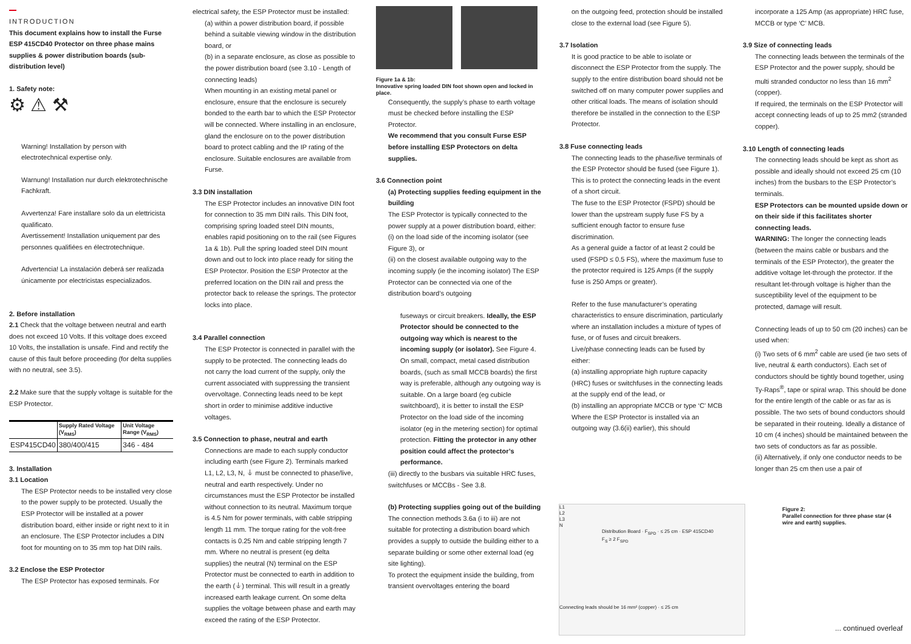INTRODUCTION
This document explains how to install the Furse ESP 415CD40 Protector on three phase mains supplies & power distribution boards (sub-distribution level)
1. Safety note:
⚙ ⚠ ⚒
Warning! Installation by person with electrotechnical expertise only.
Warnung! Installation nur durch elektrotechnische Fachkraft.
Avvertenza! Fare installare solo da un elettricista qualificato.
Avertissement! Installation uniquement par des personnes qualifiées en électrotechnique.
Advertencia! La instalación deberá ser realizada únicamente por electricistas especializados.
2. Before installation
2.1 Check that the voltage between neutral and earth does not exceed 10 Volts. If this voltage does exceed 10 Volts, the installation is unsafe. Find and rectify the cause of this fault before proceeding (for delta supplies with no neutral, see 3.5).
2.2 Make sure that the supply voltage is suitable for the ESP Protector.
| | Supply Rated Voltage (V<sub>RMS</sub>) | Unit Voltage Range (V<sub>RMS</sub>) |
| ESP415CD40 | 380/400/415 | 346 - 484 |
3. Installation
3.1 Location
The ESP Protector needs to be installed very close to the power supply to be protected. Usually the ESP Protector will be installed at a power distribution board, either inside or right next to it in an enclosure. The ESP Protector includes a DIN foot for mounting on to 35 mm top hat DIN rails.
3.2 Enclose the ESP Protector
The ESP Protector has exposed terminals. For
electrical safety, the ESP Protector must be installed:
(a) within a power distribution board, if possible behind a suitable viewing window in the distribution board, or
(b) in a separate enclosure, as close as possible to the power distribution board (see 3.10 - Length of connecting leads)
When mounting in an existing metal panel or enclosure, ensure that the enclosure is securely bonded to the earth bar to which the ESP Protector will be connected. Where installing in an enclosure, gland the enclosure on to the power distribution board to protect cabling and the IP rating of the enclosure. Suitable enclosures are available from Furse.
3.3 DIN installation
The ESP Protector includes an innovative DIN foot for connection to 35 mm DIN rails. This DIN foot, comprising spring loaded steel DIN mounts, enables rapid positioning on to the rail (see Figures 1a & 1b). Pull the spring loaded steel DIN mount down and out to lock into place ready for siting the ESP Protector. Position the ESP Protector at the preferred location on the DIN rail and press the protector back to release the springs. The protector locks into place.
3.4 Parallel connection
The ESP Protector is connected in parallel with the supply to be protected. The connecting leads do not carry the load current of the supply, only the current associated with suppressing the transient overvoltage. Connecting leads need to be kept short in order to minimise additive inductive voltages.
3.5 Connection to phase, neutral and earth
Connections are made to each supply conductor including earth (see Figure 2). Terminals marked L1, L2, L3, N, ⏚ must be connected to phase/live, neutral and earth respectively. Under no circumstances must the ESP Protector be installed without connection to its neutral. Maximum torque is 4.5 Nm for power terminals, with cable stripping length 11 mm. The torque rating for the volt-free contacts is 0.25 Nm and cable stripping length 7 mm. Where no neutral is present (eg delta supplies) the neutral (N) terminal on the ESP Protector must be connected to earth in addition to the earth (⏚) terminal. This will result in a greatly increased earth leakage current. On some delta supplies the voltage between phase and earth may exceed the rating of the ESP Protector.
Figure 1a & 1b:
Innovative spring loaded DIN foot shown open and locked in place.
Consequently, the supply’s phase to earth voltage must be checked before installing the ESP Protector.
We recommend that you consult Furse ESP before installing ESP Protectors on delta supplies.
3.6 Connection point
(a) Protecting supplies feeding equipment in the building
The ESP Protector is typically connected to the power supply at a power distribution board, either:
(i) on the load side of the incoming isolator (see Figure 3), or
(ii) on the closest available outgoing way to the incoming supply (ie the incoming isolator) The ESP Protector can be connected via one of the distribution board’s outgoing
fuseways or circuit breakers. Ideally, the ESP Protector should be connected to the outgoing way which is nearest to the incoming supply (or isolator). See Figure 4.
On small, compact, metal cased distribution boards, (such as small MCCB boards) the first way is preferable, although any outgoing way is suitable. On a large board (eg cubicle switchboard), it is better to install the ESP Protector on the load side of the incoming isolator (eg in the metering section) for optimal protection. Fitting the protector in any other position could affect the protector’s performance.
(iii) directly to the busbars via suitable HRC fuses, switchfuses or MCCBs - See 3.8.
(b) Protecting supplies going out of the building
The connection methods 3.6a (i to iii) are not suitable for protecting a distribution board which provides a supply to outside the building either to a separate building or some other external load (eg site lighting).
To protect the equipment inside the building, from transient overvoltages entering the board
on the outgoing feed, protection should be installed close to the external load (see Figure 5).
3.7 Isolation
It is good practice to be able to isolate or disconnect the ESP Protector from the supply. The supply to the entire distribution board should not be switched off on many computer power supplies and other critical loads. The means of isolation should therefore be installed in the connection to the ESP Protector.
3.8 Fuse connecting leads
The connecting leads to the phase/live terminals of the ESP Protector should be fused (see Figure 1).
This is to protect the connecting leads in the event of a short circuit.
The fuse to the ESP Protector (FSPD) should be lower than the upstream supply fuse FS by a sufficient enough factor to ensure fuse discrimination.
As a general guide a factor of at least 2 could be used (FSPD ≤ 0.5 FS), where the maximum fuse to the protector required is 125 Amps (if the supply fuse is 250 Amps or greater).
Refer to the fuse manufacturer’s operating characteristics to ensure discrimination, particularly where an installation includes a mixture of types of fuse, or of fuses and circuit breakers.
Live/phase connecting leads can be fused by either:
(a) installing appropriate high rupture capacity (HRC) fuses or switchfuses in the connecting leads at the supply end of the lead, or
(b) installing an appropriate MCCB or type ‘C’ MCB
Where the ESP Protector is installed via an outgoing way (3.6(ii) earlier), this should
incorporate a 125 Amp (as appropriate) HRC fuse, MCCB or type ‘C’ MCB.
3.9 Size of connecting leads
The connecting leads between the terminals of the ESP Protector and the power supply, should be multi stranded conductor no less than 16 mm<sup>2</sup> (copper).
If required, the terminals on the ESP Protector will accept connecting leads of up to 25 mm2 (stranded copper).
3.10 Length of connecting leads
The connecting leads should be kept as short as possible and ideally should not exceed 25 cm (10 inches) from the busbars to the ESP Protector’s terminals.
ESP Protectors can be mounted upside down or on their side if this facilitates shorter connecting leads.
WARNING: The longer the connecting leads (between the mains cable or busbars and the terminals of the ESP Protector), the greater the additive voltage let-through the protector. If the resultant let-through voltage is higher than the susceptibility level of the equipment to be protected, damage will result.
Connecting leads of up to 50 cm (20 inches) can be used when:
(i) Two sets of 6 mm<sup>2</sup> cable are used (ie two sets of live, neutral & earth conductors). Each set of conductors should be tightly bound together, using Ty-Raps<sup>®</sup>, tape or spiral wrap. This should be done for the entire length of the cable or as far as is possible. The two sets of bound conductors should be separated in their routeing. Ideally a distance of 10 cm (4 inches) should be maintained between the two sets of conductors as far as possible.
(ii) Alternatively, if only one conductor needs to be longer than 25 cm then use a pair of
L1
L2
L3
N
Distribution Board · F<sub>SPD</sub> · ≤ 25 cm · ESP 415CD40
F<sub>S</sub> ≥ 2 F<sub>SPD</sub>
Connecting leads should be 16 mm² (copper) · ≤ 25 cm
Figure 2:
Parallel connection for three phase star (4 wire and earth) supplies.
... continued overleaf